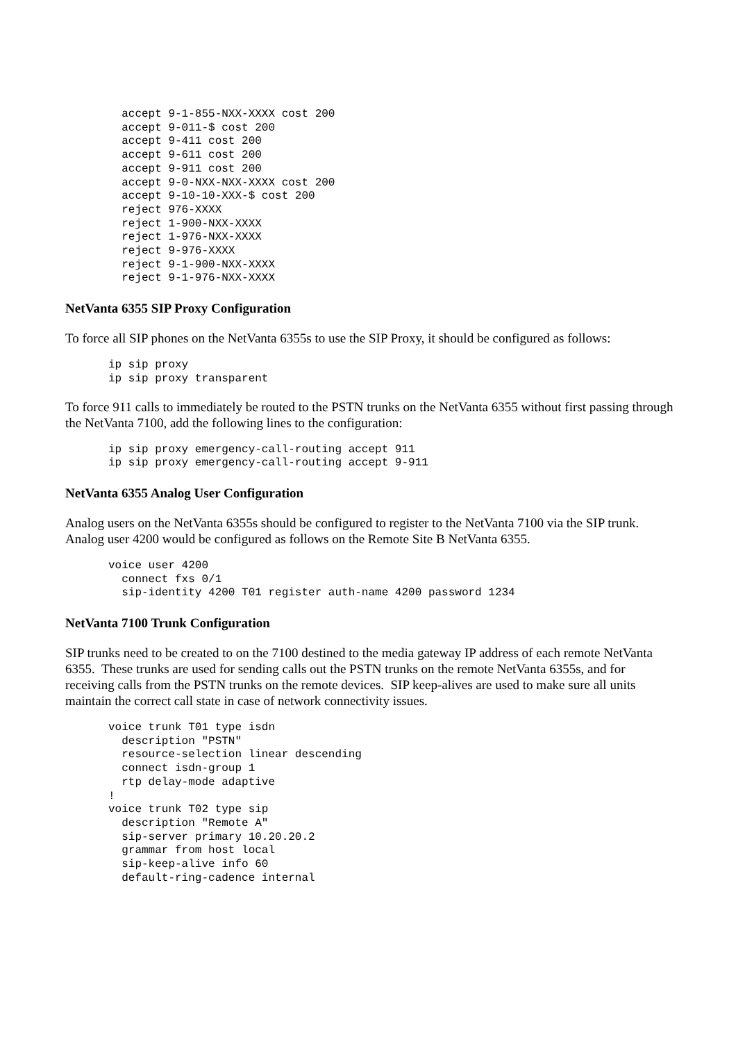accept 9-1-855-NXX-XXXX cost 200
  accept 9-011-$ cost 200
  accept 9-411 cost 200
  accept 9-611 cost 200
  accept 9-911 cost 200
  accept 9-0-NXX-NXX-XXXX cost 200
  accept 9-10-10-XXX-$ cost 200
  reject 976-XXXX
  reject 1-900-NXX-XXXX
  reject 1-976-NXX-XXXX
  reject 9-976-XXXX
  reject 9-1-900-NXX-XXXX
  reject 9-1-976-NXX-XXXX
NetVanta 6355 SIP Proxy Configuration
To force all SIP phones on the NetVanta 6355s to use the SIP Proxy, it should be configured as follows:
ip sip proxy
ip sip proxy transparent
To force 911 calls to immediately be routed to the PSTN trunks on the NetVanta 6355 without first passing through the NetVanta 7100, add the following lines to the configuration:
ip sip proxy emergency-call-routing accept 911
ip sip proxy emergency-call-routing accept 9-911
NetVanta 6355 Analog User Configuration
Analog users on the NetVanta 6355s should be configured to register to the NetVanta 7100 via the SIP trunk. Analog user 4200 would be configured as follows on the Remote Site B NetVanta 6355.
voice user 4200
  connect fxs 0/1
  sip-identity 4200 T01 register auth-name 4200 password 1234
NetVanta 7100 Trunk Configuration
SIP trunks need to be created to on the 7100 destined to the media gateway IP address of each remote NetVanta 6355. These trunks are used for sending calls out the PSTN trunks on the remote NetVanta 6355s, and for receiving calls from the PSTN trunks on the remote devices. SIP keep-alives are used to make sure all units maintain the correct call state in case of network connectivity issues.
voice trunk T01 type isdn
  description "PSTN"
  resource-selection linear descending
  connect isdn-group 1
  rtp delay-mode adaptive
!
voice trunk T02 type sip
  description "Remote A"
  sip-server primary 10.20.20.2
  grammar from host local
  sip-keep-alive info 60
  default-ring-cadence internal